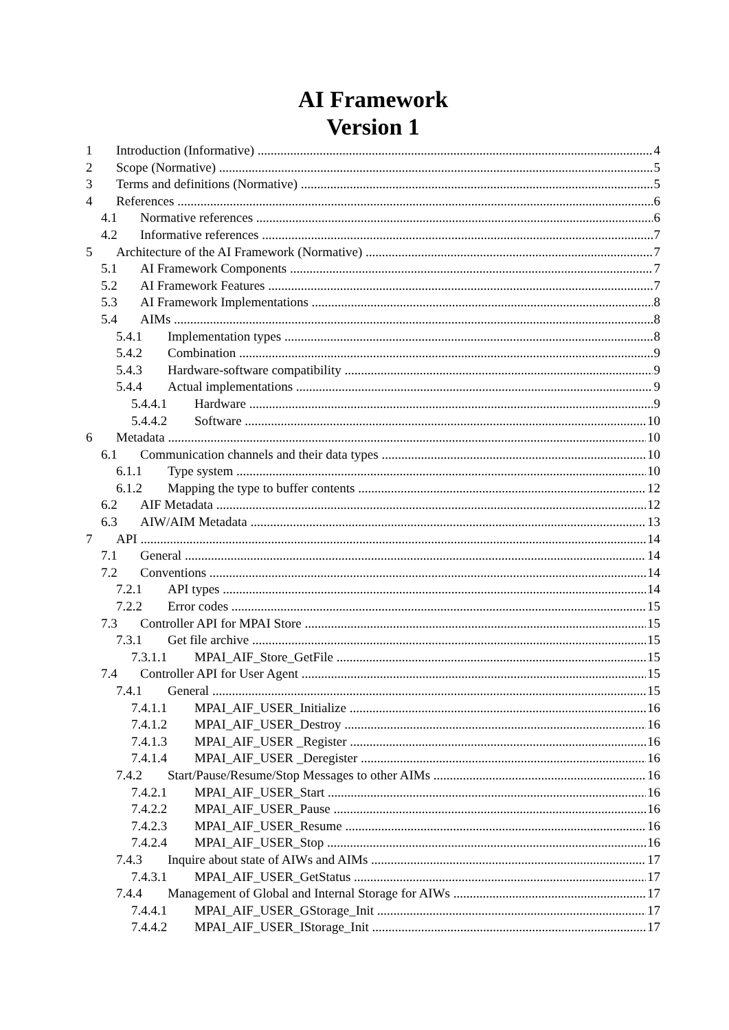AI Framework
Version 1
1 Introduction (Informative) 4
2 Scope (Normative) 5
3 Terms and definitions (Normative) 5
4 References 6
4.1 Normative references 6
4.2 Informative references 7
5 Architecture of the AI Framework (Normative) 7
5.1 AI Framework Components 7
5.2 AI Framework Features 7
5.3 AI Framework Implementations 8
5.4 AIMs 8
5.4.1 Implementation types 8
5.4.2 Combination 9
5.4.3 Hardware-software compatibility 9
5.4.4 Actual implementations 9
5.4.4.1 Hardware 9
5.4.4.2 Software 10
6 Metadata 10
6.1 Communication channels and their data types 10
6.1.1 Type system 10
6.1.2 Mapping the type to buffer contents 12
6.2 AIF Metadata 12
6.3 AIW/AIM Metadata 13
7 API 14
7.1 General 14
7.2 Conventions 14
7.2.1 API types 14
7.2.2 Error codes 15
7.3 Controller API for MPAI Store 15
7.3.1 Get file archive 15
7.3.1.1 MPAI_AIF_Store_GetFile 15
7.4 Controller API for User Agent 15
7.4.1 General 15
7.4.1.1 MPAI_AIF_USER_Initialize 16
7.4.1.2 MPAI_AIF_USER_Destroy 16
7.4.1.3 MPAI_AIF_USER _Register 16
7.4.1.4 MPAI_AIF_USER _Deregister 16
7.4.2 Start/Pause/Resume/Stop Messages to other AIMs 16
7.4.2.1 MPAI_AIF_USER_Start 16
7.4.2.2 MPAI_AIF_USER_Pause 16
7.4.2.3 MPAI_AIF_USER_Resume 16
7.4.2.4 MPAI_AIF_USER_Stop 16
7.4.3 Inquire about state of AIWs and AIMs 17
7.4.3.1 MPAI_AIF_USER_GetStatus 17
7.4.4 Management of Global and Internal Storage for AIWs 17
7.4.4.1 MPAI_AIF_USER_GStorage_Init 17
7.4.4.2 MPAI_AIF_USER_IStorage_Init 17